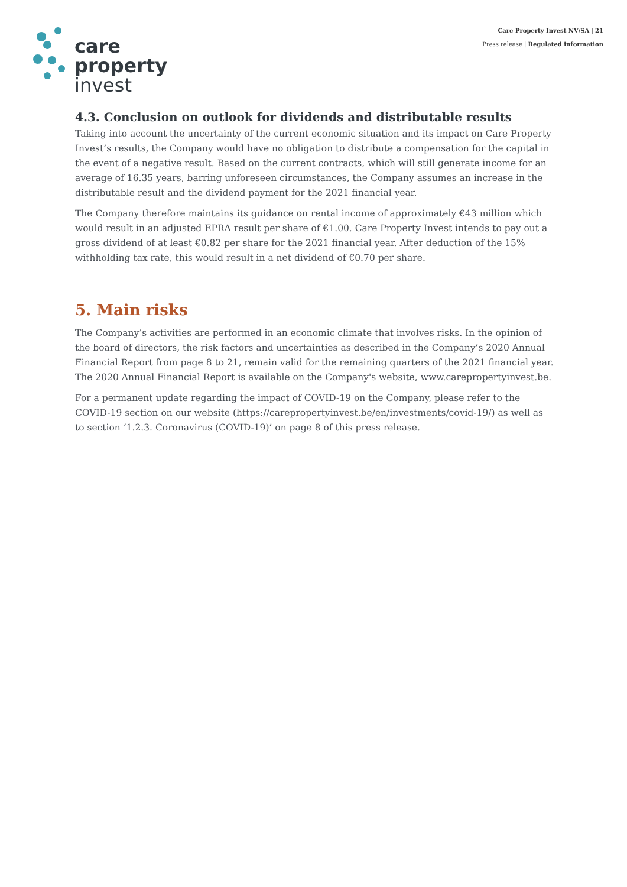Care Property Invest NV/SA | 21
Press release | Regulated information
care
property
invest
4.3. Conclusion on outlook for dividends and distributable results
Taking into account the uncertainty of the current economic situation and its impact on Care Property Invest’s results, the Company would have no obligation to distribute a compensation for the capital in the event of a negative result. Based on the current contracts, which will still generate income for an average of 16.35 years, barring unforeseen circumstances, the Company assumes an increase in the distributable result and the dividend payment for the 2021 financial year.
The Company therefore maintains its guidance on rental income of approximately €43 million which would result in an adjusted EPRA result per share of €1.00. Care Property Invest intends to pay out a gross dividend of at least €0.82 per share for the 2021 financial year. After deduction of the 15% withholding tax rate, this would result in a net dividend of €0.70 per share.
5. Main risks
The Company’s activities are performed in an economic climate that involves risks. In the opinion of the board of directors, the risk factors and uncertainties as described in the Company’s 2020 Annual Financial Report from page 8 to 21, remain valid for the remaining quarters of the 2021 financial year. The 2020 Annual Financial Report is available on the Company's website, www.carepropertyinvest.be.
For a permanent update regarding the impact of COVID-19 on the Company, please refer to the COVID-19 section on our website (https://carepropertyinvest.be/en/investments/covid-19/) as well as to section ‘1.2.3. Coronavirus (COVID-19)’ on page 8 of this press release.